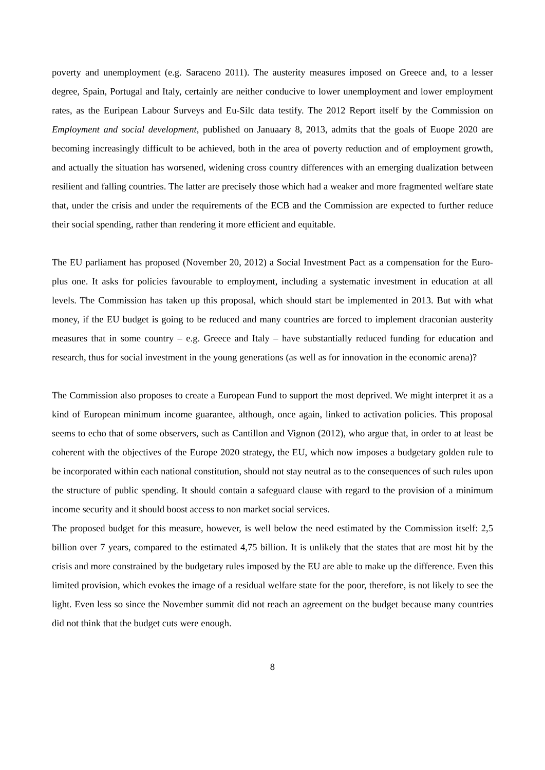poverty and unemployment (e.g. Saraceno 2011). The austerity measures imposed on Greece and, to a lesser degree, Spain, Portugal and Italy, certainly are neither conducive to lower unemployment and lower employment rates, as the Euripean Labour Surveys and Eu-Silc data testify. The 2012 Report itself by the Commission on Employment and social development, published on Januaary 8, 2013, admits that the goals of Euope 2020 are becoming increasingly difficult to be achieved, both in the area of poverty reduction and of employment growth, and actually the situation has worsened, widening cross country differences with an emerging dualization between resilient and falling countries. The latter are precisely those which had a weaker and more fragmented welfare state that, under the crisis and under the requirements of the ECB and the Commission are expected to further reduce their social spending, rather than rendering it more efficient and equitable.
The EU parliament has proposed (November 20, 2012) a Social Investment Pact as a compensation for the Euro-plus one. It asks for policies favourable to employment, including a systematic investment in education at all levels. The Commission has taken up this proposal, which should start be implemented in 2013. But with what money, if the EU budget is going to be reduced and many countries are forced to implement draconian austerity measures that in some country – e.g. Greece and Italy – have substantially reduced funding for education and research, thus for social investment in the young generations (as well as for innovation in the economic arena)?
The Commission also proposes to create a European Fund to support the most deprived. We might interpret it as a kind of European minimum income guarantee, although, once again, linked to activation policies. This proposal seems to echo that of some observers, such as Cantillon and Vignon (2012), who argue that, in order to at least be coherent with the objectives of the Europe 2020 strategy, the EU, which now imposes a budgetary golden rule to be incorporated within each national constitution, should not stay neutral as to the consequences of such rules upon the structure of public spending. It should contain a safeguard clause with regard to the provision of a minimum income security and it should boost access to non market social services.
The proposed budget for this measure, however, is well below the need estimated by the Commission itself: 2,5 billion over 7 years, compared to the estimated 4,75 billion. It is unlikely that the states that are most hit by the crisis and more constrained by the budgetary rules imposed by the EU are able to make up the difference. Even this limited provision, which evokes the image of a residual welfare state for the poor, therefore, is not likely to see the light. Even less so since the November summit did not reach an agreement on the budget because many countries did not think that the budget cuts were enough.
8